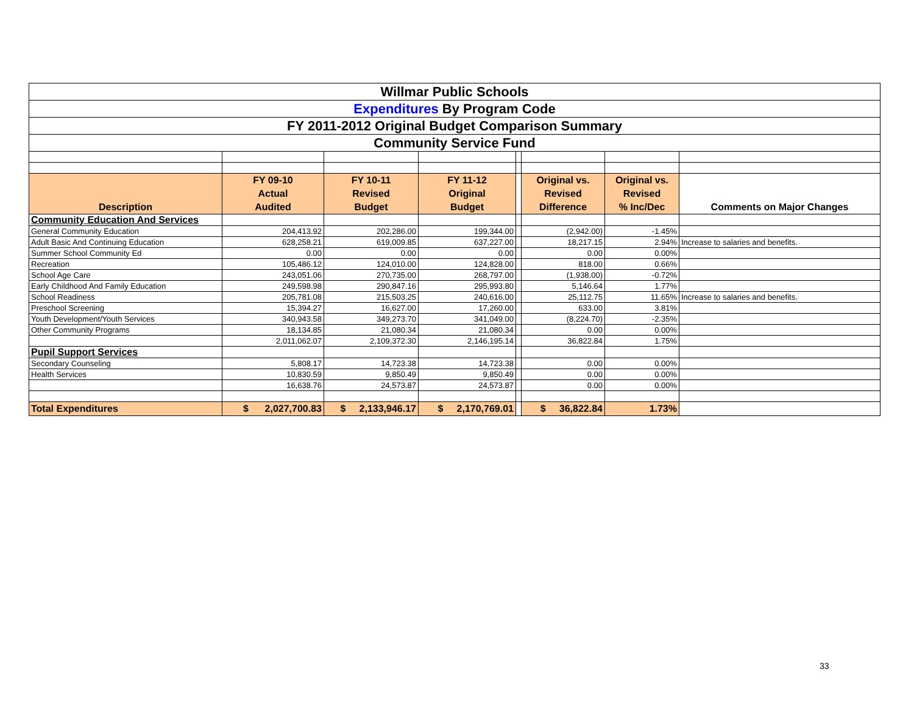| Willmar Public Schools | | | | | | | |
| Expenditures By Program Code | | | | | | | |
| FY 2011-2012 Original Budget Comparison Summary | | | | | | | |
| Community Service Fund | | | | | | | |
| Description | FY 09-10 Actual Audited | FY 10-11 Revised Budget | FY 11-12 Original Budget | | Original vs. Revised Difference | Original vs. Revised % Inc/Dec | Comments on Major Changes |
| Community Education And Services | | | | | | | |
| General Community Education | 204,413.92 | 202,286.00 | 199,344.00 | | (2,942.00) | -1.45% | |
| Adult Basic And Continuing Education | 628,258.21 | 619,009.85 | 637,227.00 | | 18,217.15 | 2.94% | Increase to salaries and benefits. |
| Summer School Community Ed | 0.00 | 0.00 | 0.00 | | 0.00 | 0.00% | |
| Recreation | 105,486.12 | 124,010.00 | 124,828.00 | | 818.00 | 0.66% | |
| School Age Care | 243,051.06 | 270,735.00 | 268,797.00 | | (1,938.00) | -0.72% | |
| Early Childhood And Family Education | 249,598.98 | 290,847.16 | 295,993.80 | | 5,146.64 | 1.77% | |
| School Readiness | 205,781.08 | 215,503.25 | 240,616.00 | | 25,112.75 | 11.65% | Increase to salaries and benefits. |
| Preschool Screening | 15,394.27 | 16,627.00 | 17,260.00 | | 633.00 | 3.81% | |
| Youth Development/Youth Services | 340,943.58 | 349,273.70 | 341,049.00 | | (8,224.70) | -2.35% | |
| Other Community Programs | 18,134.85 | 21,080.34 | 21,080.34 | | 0.00 | 0.00% | |
| | 2,011,062.07 | 2,109,372.30 | 2,146,195.14 | | 36,822.84 | 1.75% | |
| Pupil Support Services | | | | | | | |
| Secondary Counseling | 5,808.17 | 14,723.38 | 14,723.38 | | 0.00 | 0.00% | |
| Health Services | 10,830.59 | 9,850.49 | 9,850.49 | | 0.00 | 0.00% | |
| | 16,638.76 | 24,573.87 | 24,573.87 | | 0.00 | 0.00% | |
| Total Expenditures | $ 2,027,700.83 | $ 2,133,946.17 | $ 2,170,769.01 | | $ 36,822.84 | 1.73% | |
33